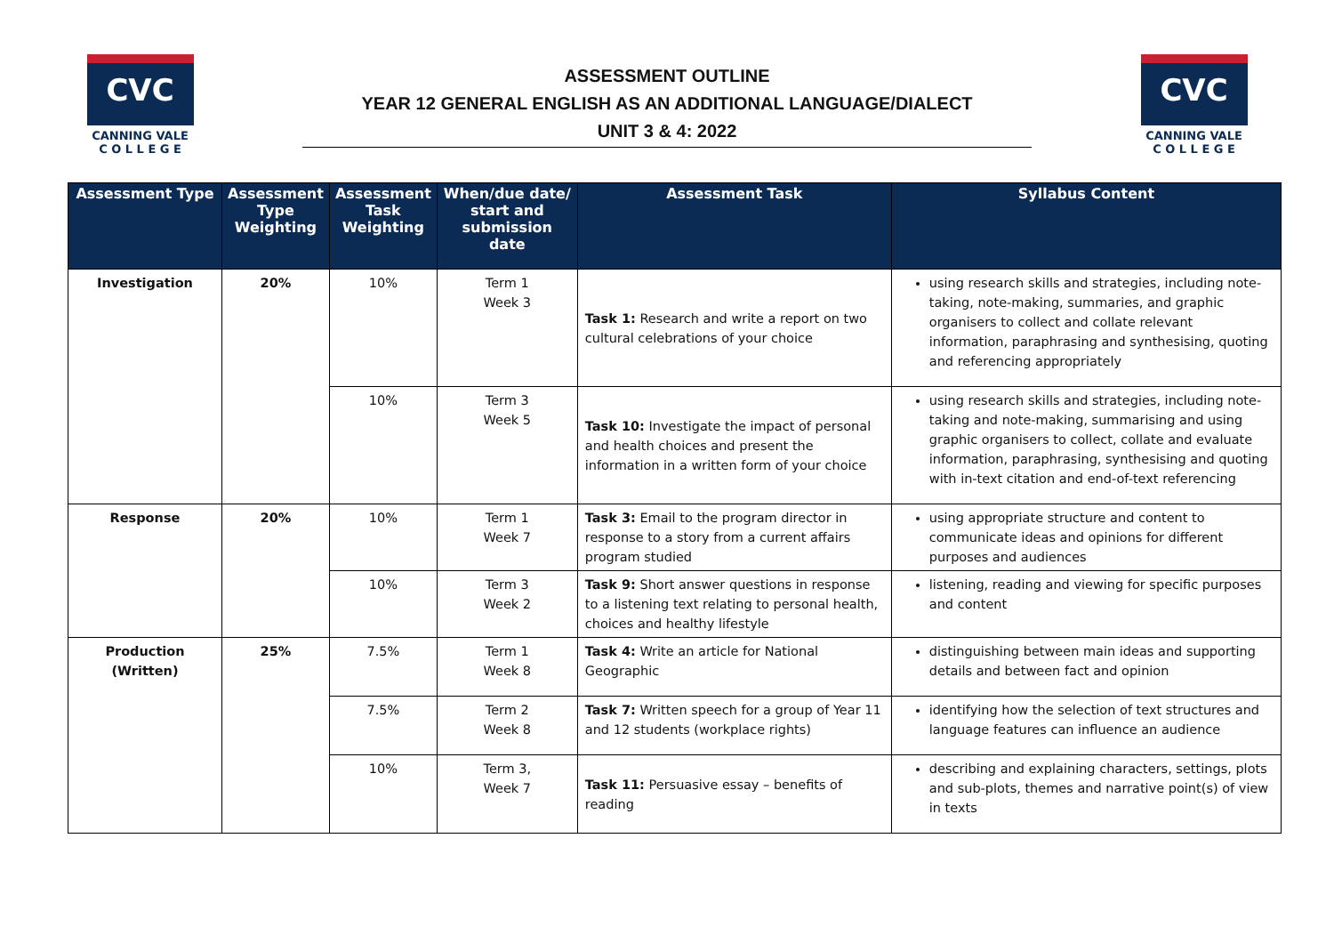CVC
CANNING VALE
C O L L E G E
ASSESSMENT OUTLINE
YEAR 12 GENERAL ENGLISH AS AN ADDITIONAL LANGUAGE/DIALECT
UNIT 3 & 4: 2022
CVC
CANNING VALE
C O L L E G E
| Assessment Type | Assessment Type Weighting | Assessment Task Weighting | When/due date/ start and submission date | Assessment Task | Syllabus Content |
| --- | --- | --- | --- | --- | --- |
| Investigation | 20% | 10% | Term 1 Week 3 | Task 1: Research and write a report on two cultural celebrations of your choice | using research skills and strategies, including note-taking, note-making, summaries, and graphic organisers to collect and collate relevant information, paraphrasing and synthesising, quoting and referencing appropriately |
| | | 10% | Term 3 Week 5 | Task 10: Investigate the impact of personal and health choices and present the information in a written form of your choice | using research skills and strategies, including note-taking and note-making, summarising and using graphic organisers to collect, collate and evaluate information, paraphrasing, synthesising and quoting with in-text citation and end-of-text referencing |
| Response | 20% | 10% | Term 1 Week 7 | Task 3: Email to the program director in response to a story from a current affairs program studied | using appropriate structure and content to communicate ideas and opinions for different purposes and audiences |
| | | 10% | Term 3 Week 2 | Task 9: Short answer questions in response to a listening text relating to personal health, choices and healthy lifestyle | listening, reading and viewing for specific purposes and content |
| Production (Written) | 25% | 7.5% | Term 1 Week 8 | Task 4: Write an article for National Geographic | distinguishing between main ideas and supporting details and between fact and opinion |
| | | 7.5% | Term 2 Week 8 | Task 7: Written speech for a group of Year 11 and 12 students (workplace rights) | identifying how the selection of text structures and language features can influence an audience |
| | | 10% | Term 3, Week 7 | Task 11: Persuasive essay – benefits of reading | describing and explaining characters, settings, plots and sub-plots, themes and narrative point(s) of view in texts |